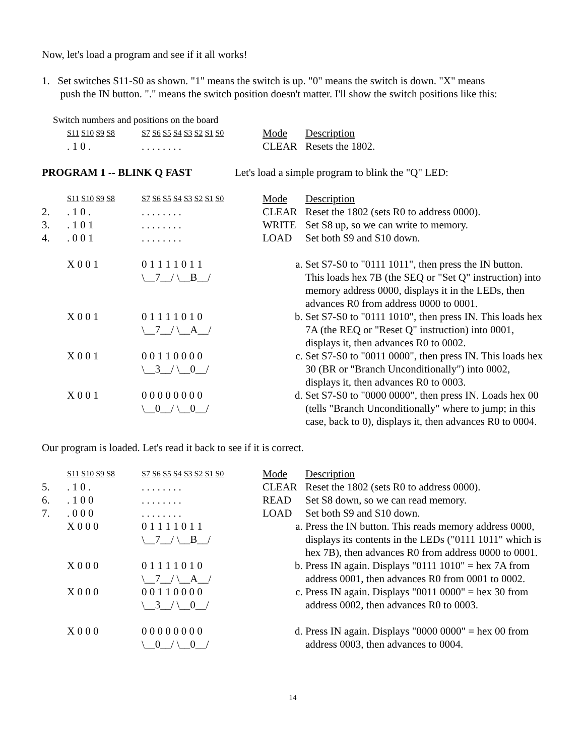Now, let's load a program and see if it all works!
1. Set switches S11-S0 as shown. "1" means the switch is up. "0" means the switch is down. "X" means
push the IN button. "." means the switch position doesn't matter. I'll show the switch positions like this:
Switch numbers and positions on the board
| | S11 S10 S9 S8 | S7 S6 S5 S4 S3 S2 S1 S0 | Mode | Description |
| | . 1 0 . | . . . . . . . . | CLEAR | Resets the 1802. |
PROGRAM 1 -- BLINK Q FAST Let's load a simple program to blink the "Q" LED:
| | S11 S10 S9 S8 | S7 S6 S5 S4 S3 S2 S1 S0 | Mode | Description |
| 2. | . 1 0 . | . . . . . . . . | CLEAR | Reset the 1802 (sets R0 to address 0000). |
| 3. | . 1 0 1 | . . . . . . . . | WRITE | Set S8 up, so we can write to memory. |
| 4. | . 0 0 1 | . . . . . . . . | LOAD | Set both S9 and S10 down. |
| | X 0 0 1 | 0 1 1 1 1 0 1 1 \__7__/ \__B__/ | a. | Set S7-S0 to "0111 1011", then press the IN button. This loads hex 7B (the SEQ or "Set Q" instruction) into memory address 0000, displays it in the LEDs, then advances R0 from address 0000 to 0001. |
| | X 0 0 1 | 0 1 1 1 1 0 1 0 \__7__/ \__A__/ | b. | Set S7-S0 to "0111 1010", then press IN. This loads hex 7A (the REQ or "Reset Q" instruction) into 0001, displays it, then advances R0 to 0002. |
| | X 0 0 1 | 0 0 1 1 0 0 0 0 \__3__/ \__0__/ | c. | Set S7-S0 to "0011 0000", then press IN. This loads hex 30 (BR or "Branch Unconditionally") into 0002, displays it, then advances R0 to 0003. |
| | X 0 0 1 | 0 0 0 0 0 0 0 0 \__0__/ \__0__/ | d. | Set S7-S0 to "0000 0000", then press IN. Loads hex 00 (tells "Branch Unconditionally" where to jump; in this case, back to 0), displays it, then advances R0 to 0004. |
Our program is loaded. Let's read it back to see if it is correct.
| | S11 S10 S9 S8 | S7 S6 S5 S4 S3 S2 S1 S0 | Mode | Description |
| 5. | . 1 0 . | . . . . . . . . | CLEAR | Reset the 1802 (sets R0 to address 0000). |
| 6. | . 1 0 0 | . . . . . . . . | READ | Set S8 down, so we can read memory. |
| 7. | . 0 0 0 | . . . . . . . . | LOAD | Set both S9 and S10 down. |
| | X 0 0 0 | 0 1 1 1 1 0 1 1 \__7__/ \__B__/ | a. | Press the IN button. This reads memory address 0000, displays its contents in the LEDs ("0111 1011" which is hex 7B), then advances R0 from address 0000 to 0001. |
| | X 0 0 0 | 0 1 1 1 1 0 1 0 \__7__/ \__A__/ | b. | Press IN again. Displays "0111 1010" = hex 7A from address 0001, then advances R0 from 0001 to 0002. |
| | X 0 0 0 | 0 0 1 1 0 0 0 0 \__3__/ \__0__/ | c. | Press IN again. Displays "0011 0000" = hex 30 from address 0002, then advances R0 to 0003. |
| | X 0 0 0 | 0 0 0 0 0 0 0 0 \__0__/ \__0__/ | d. | Press IN again. Displays "0000 0000" = hex 00 from address 0003, then advances to 0004. |
14